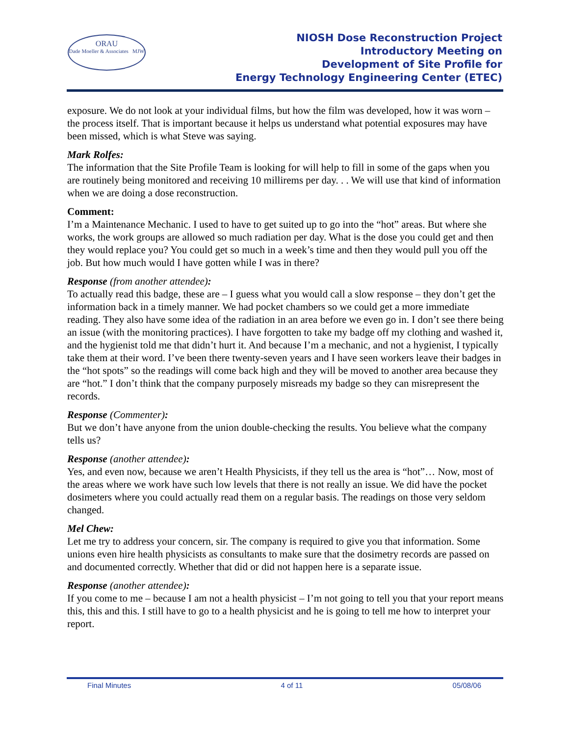ORAU
Dade Moeller & Associates MJW
NIOSH Dose Reconstruction Project
Introductory Meeting on
Development of Site Profile for
Energy Technology Engineering Center (ETEC)
exposure. We do not look at your individual films, but how the film was developed, how it was worn – the process itself. That is important because it helps us understand what potential exposures may have been missed, which is what Steve was saying.
Mark Rolfes:
The information that the Site Profile Team is looking for will help to fill in some of the gaps when you are routinely being monitored and receiving 10 millirems per day. . . We will use that kind of information when we are doing a dose reconstruction.
Comment:
I’m a Maintenance Mechanic. I used to have to get suited up to go into the “hot” areas. But where she works, the work groups are allowed so much radiation per day. What is the dose you could get and then they would replace you? You could get so much in a week’s time and then they would pull you off the job. But how much would I have gotten while I was in there?
Response (from another attendee):
To actually read this badge, these are – I guess what you would call a slow response – they don’t get the information back in a timely manner. We had pocket chambers so we could get a more immediate reading. They also have some idea of the radiation in an area before we even go in. I don’t see there being an issue (with the monitoring practices). I have forgotten to take my badge off my clothing and washed it, and the hygienist told me that didn’t hurt it. And because I’m a mechanic, and not a hygienist, I typically take them at their word. I’ve been there twenty-seven years and I have seen workers leave their badges in the “hot spots” so the readings will come back high and they will be moved to another area because they are “hot.” I don’t think that the company purposely misreads my badge so they can misrepresent the records.
Response (Commenter):
But we don’t have anyone from the union double-checking the results. You believe what the company tells us?
Response (another attendee):
Yes, and even now, because we aren’t Health Physicists, if they tell us the area is “hot”… Now, most of the areas where we work have such low levels that there is not really an issue. We did have the pocket dosimeters where you could actually read them on a regular basis. The readings on those very seldom changed.
Mel Chew:
Let me try to address your concern, sir. The company is required to give you that information. Some unions even hire health physicists as consultants to make sure that the dosimetry records are passed on and documented correctly. Whether that did or did not happen here is a separate issue.
Response (another attendee):
If you come to me – because I am not a health physicist – I’m not going to tell you that your report means this, this and this. I still have to go to a health physicist and he is going to tell me how to interpret your report.
Final Minutes 4 of 11 05/08/06